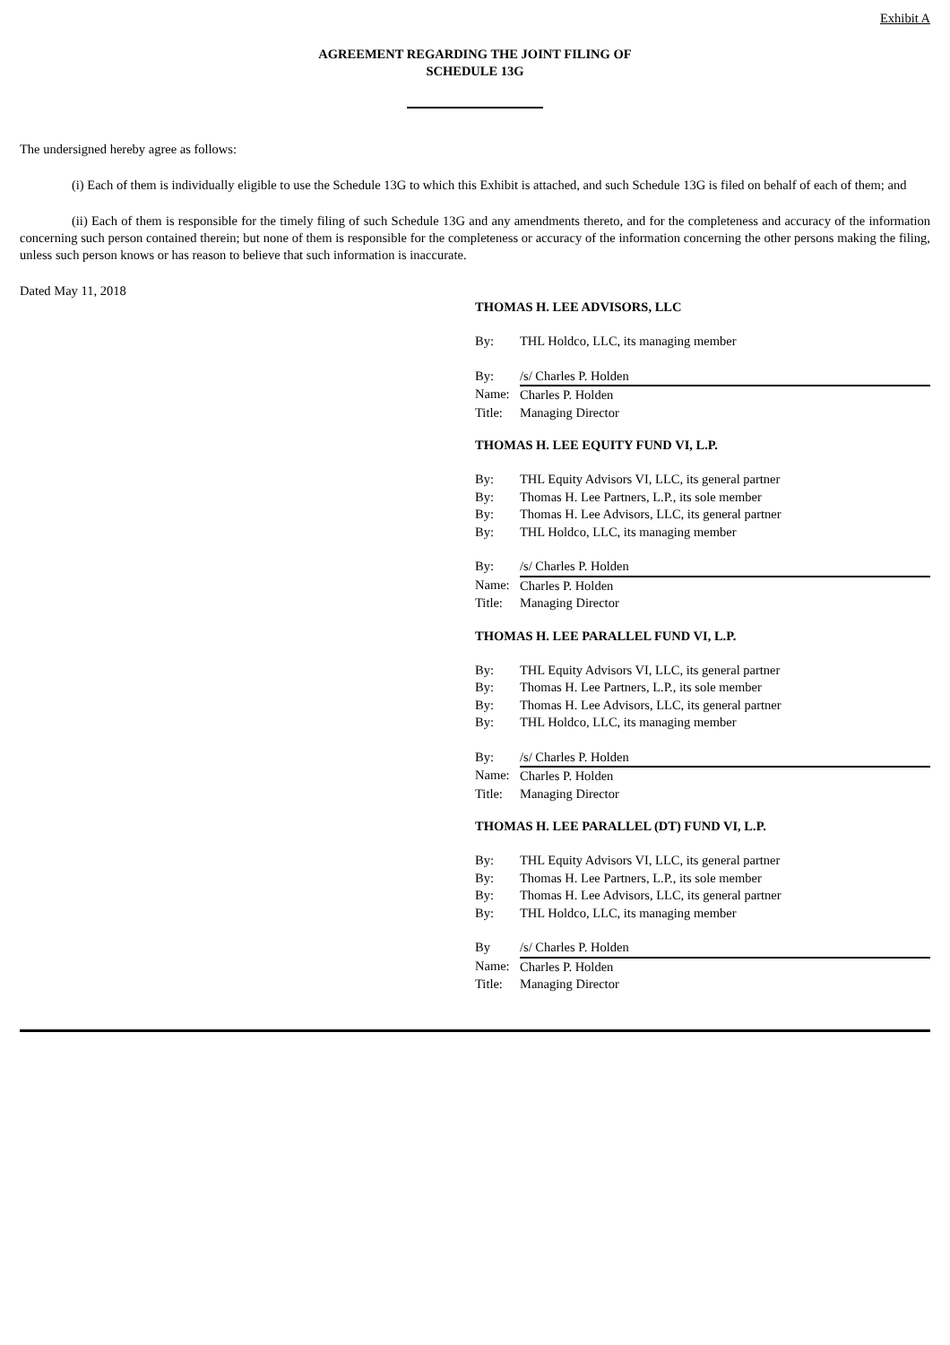Exhibit A
AGREEMENT REGARDING THE JOINT FILING OF
SCHEDULE 13G
The undersigned hereby agree as follows:
(i) Each of them is individually eligible to use the Schedule 13G to which this Exhibit is attached, and such Schedule 13G is filed on behalf of each of them; and
(ii) Each of them is responsible for the timely filing of such Schedule 13G and any amendments thereto, and for the completeness and accuracy of the information concerning such person contained therein; but none of them is responsible for the completeness or accuracy of the information concerning the other persons making the filing, unless such person knows or has reason to believe that such information is inaccurate.
Dated May 11, 2018
THOMAS H. LEE ADVISORS, LLC
| By: | THL Holdco, LLC, its managing member |
| By: | /s/ Charles P. Holden |
| Name: | Charles P. Holden |
| Title: | Managing Director |
THOMAS H. LEE EQUITY FUND VI, L.P.
| By: | THL Equity Advisors VI, LLC, its general partner |
| By: | Thomas H. Lee Partners, L.P., its sole member |
| By: | Thomas H. Lee Advisors, LLC, its general partner |
| By: | THL Holdco, LLC, its managing member |
| By: | /s/ Charles P. Holden |
| Name: | Charles P. Holden |
| Title: | Managing Director |
THOMAS H. LEE PARALLEL FUND VI, L.P.
| By: | THL Equity Advisors VI, LLC, its general partner |
| By: | Thomas H. Lee Partners, L.P., its sole member |
| By: | Thomas H. Lee Advisors, LLC, its general partner |
| By: | THL Holdco, LLC, its managing member |
| By: | /s/ Charles P. Holden |
| Name: | Charles P. Holden |
| Title: | Managing Director |
THOMAS H. LEE PARALLEL (DT) FUND VI, L.P.
| By: | THL Equity Advisors VI, LLC, its general partner |
| By: | Thomas H. Lee Partners, L.P., its sole member |
| By: | Thomas H. Lee Advisors, LLC, its general partner |
| By: | THL Holdco, LLC, its managing member |
| By | /s/ Charles P. Holden |
| Name: | Charles P. Holden |
| Title: | Managing Director |